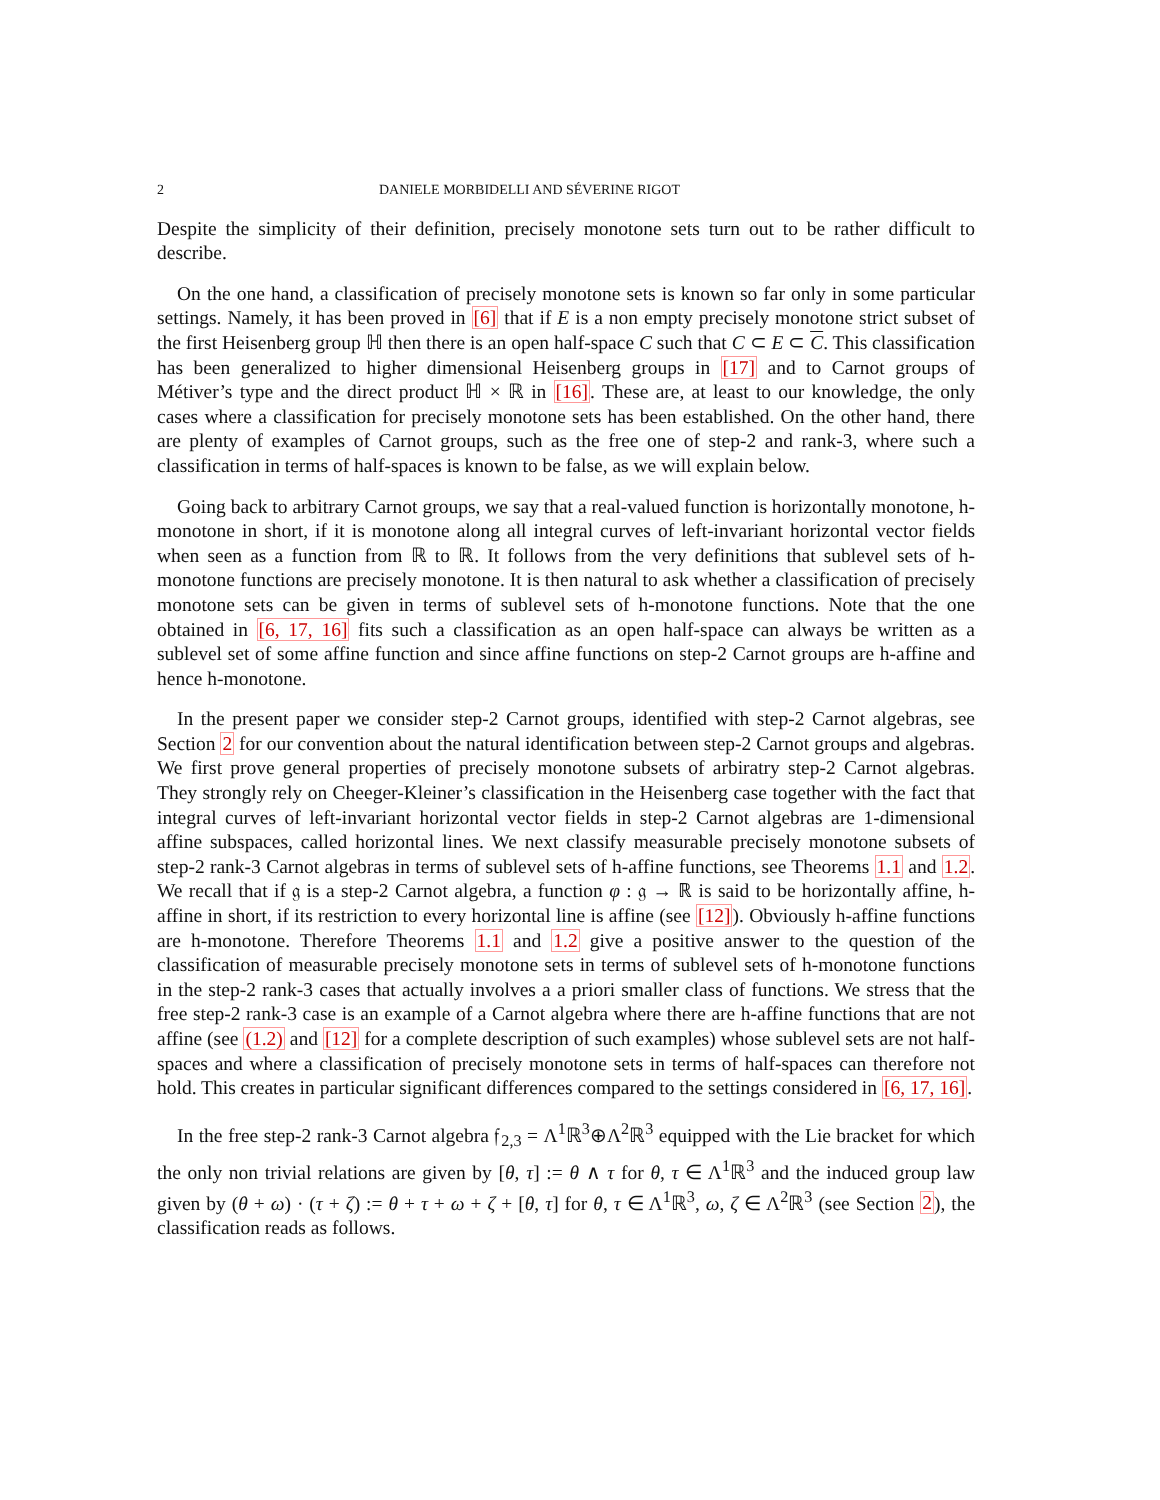2 DANIELE MORBIDELLI AND SÉVERINE RIGOT
Despite the simplicity of their definition, precisely monotone sets turn out to be rather difficult to describe.
On the one hand, a classification of precisely monotone sets is known so far only in some particular settings. Namely, it has been proved in [6] that if E is a non empty precisely monotone strict subset of the first Heisenberg group ℍ then there is an open half-space C such that C ⊂ E ⊂ C. This classification has been generalized to higher dimensional Heisenberg groups in [17] and to Carnot groups of Métiver’s type and the direct product ℍ × ℝ in [16]. These are, at least to our knowledge, the only cases where a classification for precisely monotone sets has been established. On the other hand, there are plenty of examples of Carnot groups, such as the free one of step-2 and rank-3, where such a classification in terms of half-spaces is known to be false, as we will explain below.
Going back to arbitrary Carnot groups, we say that a real-valued function is horizontally monotone, h-monotone in short, if it is monotone along all integral curves of left-invariant horizontal vector fields when seen as a function from ℝ to ℝ. It follows from the very definitions that sublevel sets of h-monotone functions are precisely monotone. It is then natural to ask whether a classification of precisely monotone sets can be given in terms of sublevel sets of h-monotone functions. Note that the one obtained in [6, 17, 16] fits such a classification as an open half-space can always be written as a sublevel set of some affine function and since affine functions on step-2 Carnot groups are h-affine and hence h-monotone.
In the present paper we consider step-2 Carnot groups, identified with step-2 Carnot algebras, see Section 2 for our convention about the natural identification between step-2 Carnot groups and algebras. We first prove general properties of precisely monotone subsets of arbiratry step-2 Carnot algebras. They strongly rely on Cheeger-Kleiner’s classification in the Heisenberg case together with the fact that integral curves of left-invariant horizontal vector fields in step-2 Carnot algebras are 1-dimensional affine subspaces, called horizontal lines. We next classify measurable precisely monotone subsets of step-2 rank-3 Carnot algebras in terms of sublevel sets of h-affine functions, see Theorems 1.1 and 1.2. We recall that if 𝔤 is a step-2 Carnot algebra, a function φ : 𝔤 → ℝ is said to be horizontally affine, h-affine in short, if its restriction to every horizontal line is affine (see [12]). Obviously h-affine functions are h-monotone. Therefore Theorems 1.1 and 1.2 give a positive answer to the question of the classification of measurable precisely monotone sets in terms of sublevel sets of h-monotone functions in the step-2 rank-3 cases that actually involves a a priori smaller class of functions. We stress that the free step-2 rank-3 case is an example of a Carnot algebra where there are h-affine functions that are not affine (see (1.2) and [12] for a complete description of such examples) whose sublevel sets are not half-spaces and where a classification of precisely monotone sets in terms of half-spaces can therefore not hold. This creates in particular significant differences compared to the settings considered in [6, 17, 16].
In the free step-2 rank-3 Carnot algebra 𝔣<sub>2,3</sub> = Λ<sup>1</sup>ℝ<sup>3</sup>⊕Λ<sup>2</sup>ℝ<sup>3</sup> equipped with the Lie bracket for which the only non trivial relations are given by [θ, τ] := θ ∧ τ for θ, τ ∈ Λ<sup>1</sup>ℝ<sup>3</sup> and the induced group law given by (θ + ω) · (τ + ζ) := θ + τ + ω + ζ + [θ, τ] for θ, τ ∈ Λ<sup>1</sup>ℝ<sup>3</sup>, ω, ζ ∈ Λ<sup>2</sup>ℝ<sup>3</sup> (see Section 2), the classification reads as follows.